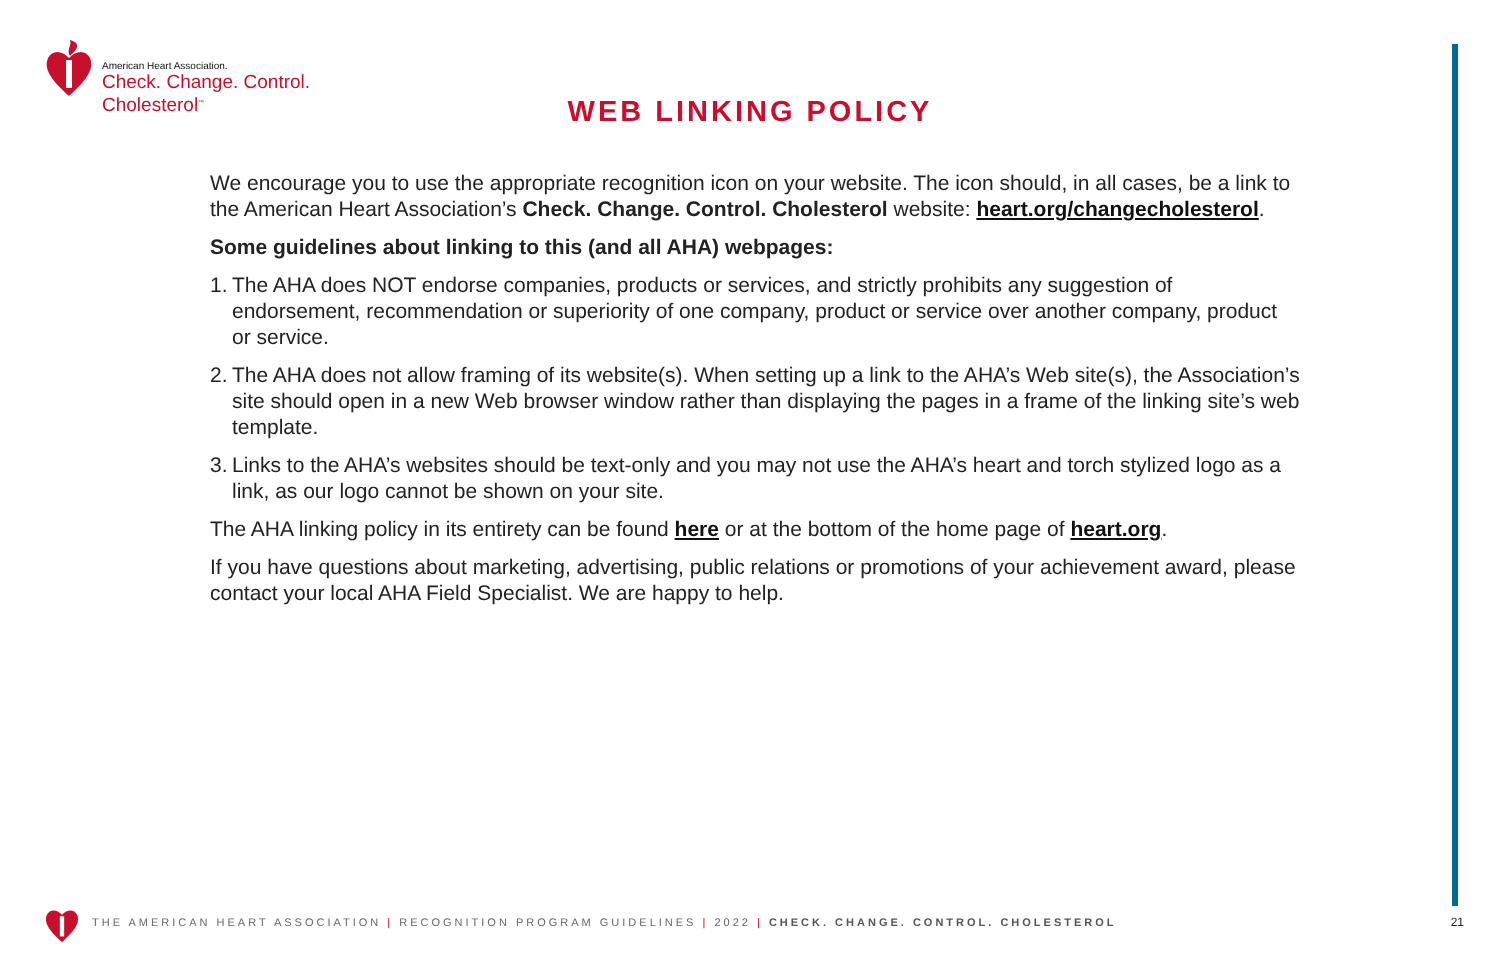American Heart Association.
Check. Change. Control.
Cholesterol<sup>™</sup>
WEB LINKING POLICY
We encourage you to use the appropriate recognition icon on your website. The icon should, in all cases, be a link to the American Heart Association’s Check. Change. Control. Cholesterol website: heart.org/changecholesterol.
Some guidelines about linking to this (and all AHA) webpages:
1. The AHA does NOT endorse companies, products or services, and strictly prohibits any suggestion of endorsement, recommendation or superiority of one company, product or service over another company, product or service.
2. The AHA does not allow framing of its website(s). When setting up a link to the AHA’s Web site(s), the Association’s site should open in a new Web browser window rather than displaying the pages in a frame of the linking site’s web template.
3. Links to the AHA’s websites should be text-only and you may not use the AHA’s heart and torch stylized logo as a link, as our logo cannot be shown on your site.
The AHA linking policy in its entirety can be found here or at the bottom of the home page of heart.org.
If you have questions about marketing, advertising, public relations or promotions of your achievement award, please contact your local AHA Field Specialist. We are happy to help.
THE AMERICAN HEART ASSOCIATION | RECOGNITION PROGRAM GUIDELINES | 2022 | CHECK. CHANGE. CONTROL. CHOLESTEROL
21